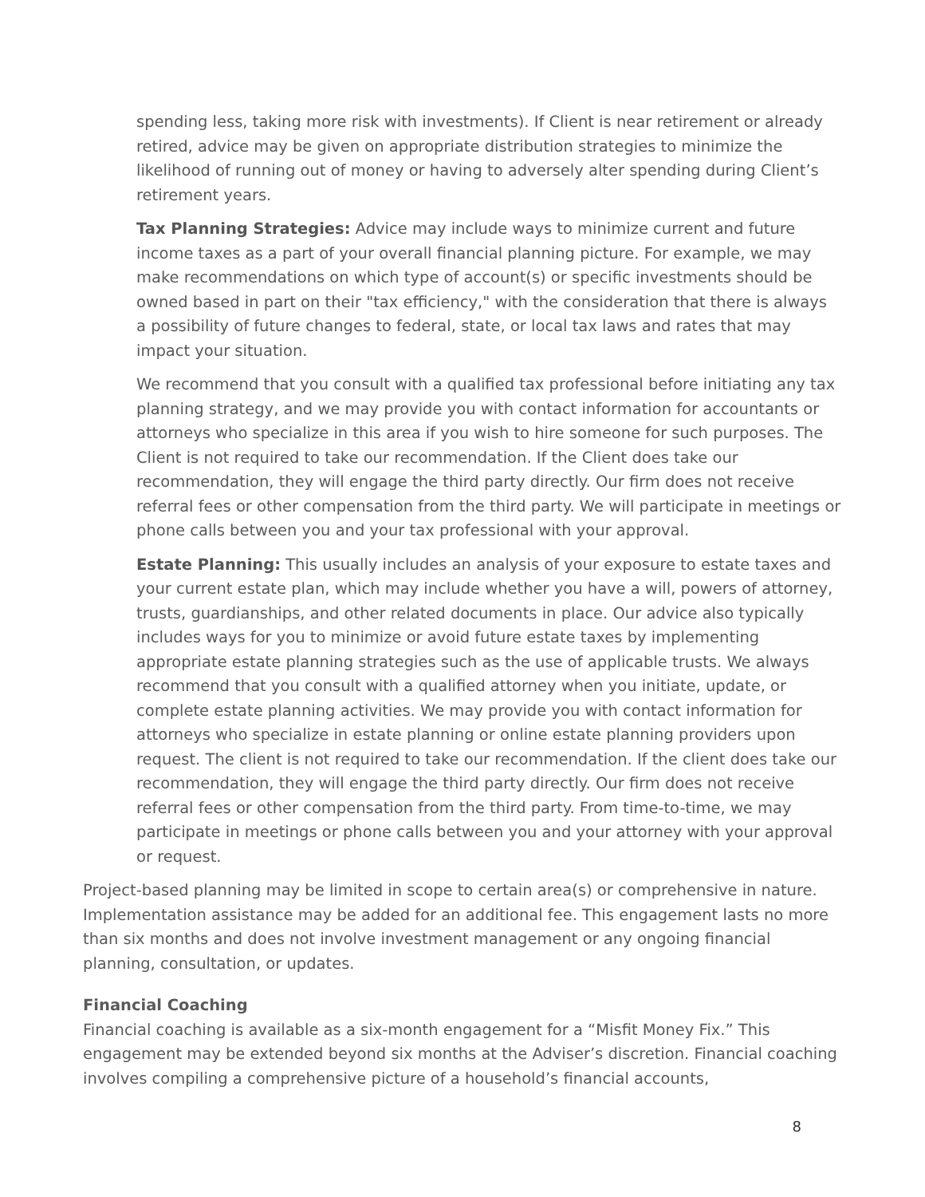spending less, taking more risk with investments). If Client is near retirement or already retired, advice may be given on appropriate distribution strategies to minimize the likelihood of running out of money or having to adversely alter spending during Client’s retirement years.
Tax Planning Strategies: Advice may include ways to minimize current and future income taxes as a part of your overall financial planning picture. For example, we may make recommendations on which type of account(s) or specific investments should be owned based in part on their "tax efficiency," with the consideration that there is always a possibility of future changes to federal, state, or local tax laws and rates that may impact your situation.
We recommend that you consult with a qualified tax professional before initiating any tax planning strategy, and we may provide you with contact information for accountants or attorneys who specialize in this area if you wish to hire someone for such purposes. The Client is not required to take our recommendation. If the Client does take our recommendation, they will engage the third party directly. Our firm does not receive referral fees or other compensation from the third party. We will participate in meetings or phone calls between you and your tax professional with your approval.
Estate Planning: This usually includes an analysis of your exposure to estate taxes and your current estate plan, which may include whether you have a will, powers of attorney, trusts, guardianships, and other related documents in place. Our advice also typically includes ways for you to minimize or avoid future estate taxes by implementing appropriate estate planning strategies such as the use of applicable trusts. We always recommend that you consult with a qualified attorney when you initiate, update, or complete estate planning activities. We may provide you with contact information for attorneys who specialize in estate planning or online estate planning providers upon request. The client is not required to take our recommendation. If the client does take our recommendation, they will engage the third party directly. Our firm does not receive referral fees or other compensation from the third party. From time-to-time, we may participate in meetings or phone calls between you and your attorney with your approval or request.
Project-based planning may be limited in scope to certain area(s) or comprehensive in nature. Implementation assistance may be added for an additional fee. This engagement lasts no more than six months and does not involve investment management or any ongoing financial planning, consultation, or updates.
Financial Coaching
Financial coaching is available as a six-month engagement for a “Misfit Money Fix.” This engagement may be extended beyond six months at the Adviser’s discretion. Financial coaching involves compiling a comprehensive picture of a household’s financial accounts,
8